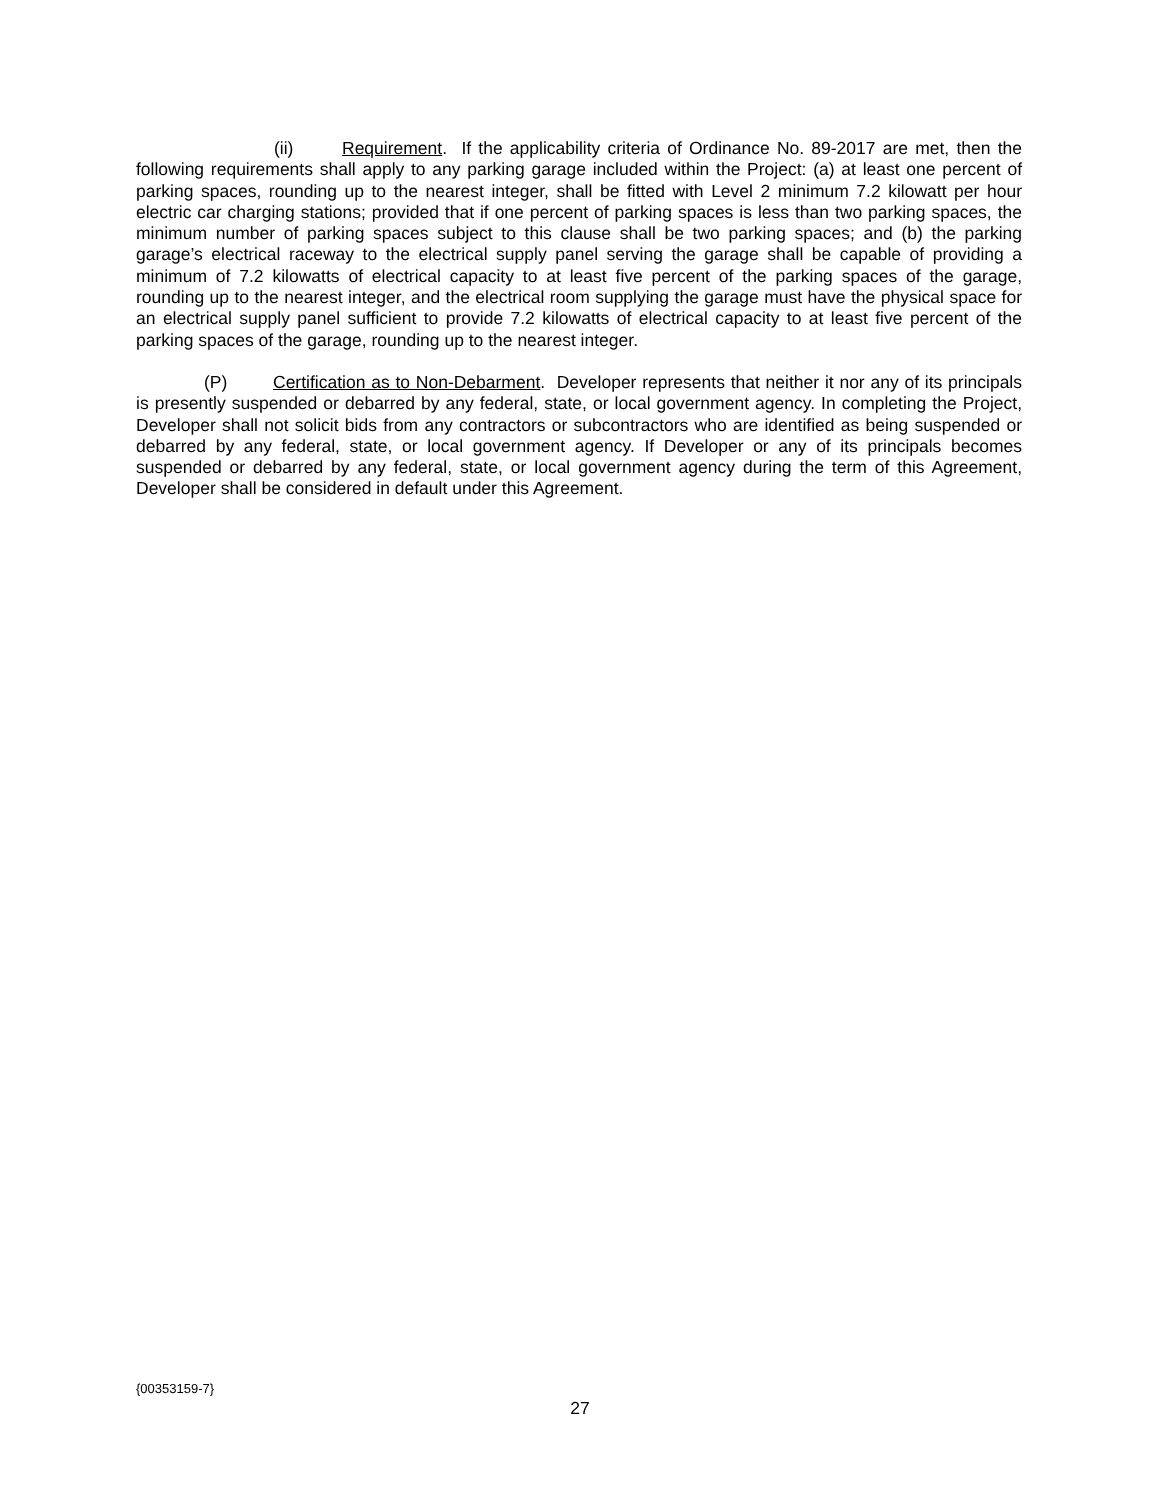(ii) Requirement. If the applicability criteria of Ordinance No. 89-2017 are met, then the following requirements shall apply to any parking garage included within the Project: (a) at least one percent of parking spaces, rounding up to the nearest integer, shall be fitted with Level 2 minimum 7.2 kilowatt per hour electric car charging stations; provided that if one percent of parking spaces is less than two parking spaces, the minimum number of parking spaces subject to this clause shall be two parking spaces; and (b) the parking garage’s electrical raceway to the electrical supply panel serving the garage shall be capable of providing a minimum of 7.2 kilowatts of electrical capacity to at least five percent of the parking spaces of the garage, rounding up to the nearest integer, and the electrical room supplying the garage must have the physical space for an electrical supply panel sufficient to provide 7.2 kilowatts of electrical capacity to at least five percent of the parking spaces of the garage, rounding up to the nearest integer.
(P) Certification as to Non-Debarment. Developer represents that neither it nor any of its principals is presently suspended or debarred by any federal, state, or local government agency. In completing the Project, Developer shall not solicit bids from any contractors or subcontractors who are identified as being suspended or debarred by any federal, state, or local government agency. If Developer or any of its principals becomes suspended or debarred by any federal, state, or local government agency during the term of this Agreement, Developer shall be considered in default under this Agreement.
{00353159-7}
27